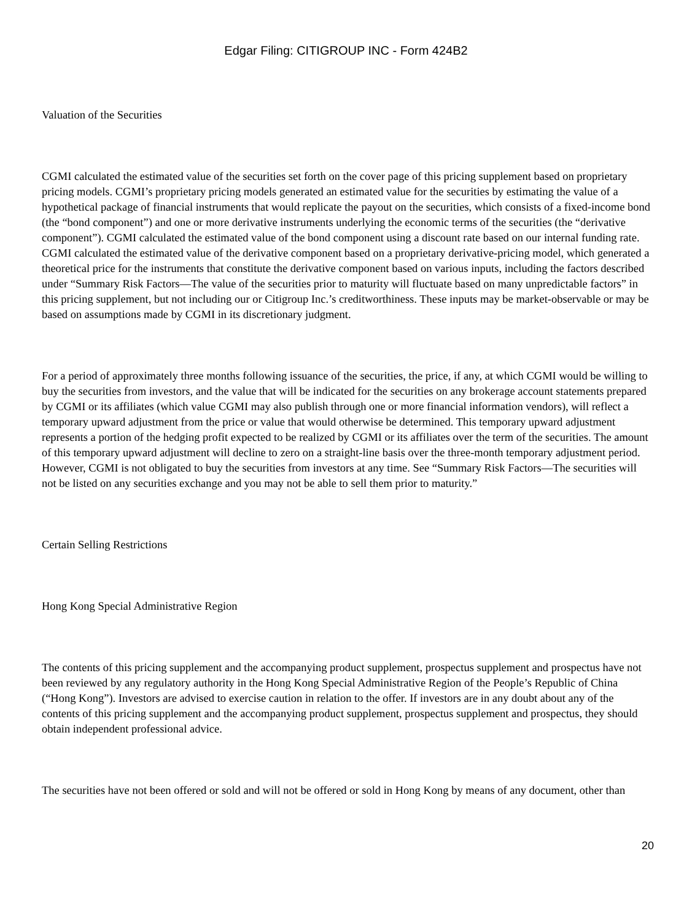Edgar Filing: CITIGROUP INC - Form 424B2
Valuation of the Securities
CGMI calculated the estimated value of the securities set forth on the cover page of this pricing supplement based on proprietary pricing models. CGMI’s proprietary pricing models generated an estimated value for the securities by estimating the value of a hypothetical package of financial instruments that would replicate the payout on the securities, which consists of a fixed-income bond (the “bond component”) and one or more derivative instruments underlying the economic terms of the securities (the “derivative component”). CGMI calculated the estimated value of the bond component using a discount rate based on our internal funding rate. CGMI calculated the estimated value of the derivative component based on a proprietary derivative-pricing model, which generated a theoretical price for the instruments that constitute the derivative component based on various inputs, including the factors described under “Summary Risk Factors—The value of the securities prior to maturity will fluctuate based on many unpredictable factors” in this pricing supplement, but not including our or Citigroup Inc.’s creditworthiness. These inputs may be market-observable or may be based on assumptions made by CGMI in its discretionary judgment.
For a period of approximately three months following issuance of the securities, the price, if any, at which CGMI would be willing to buy the securities from investors, and the value that will be indicated for the securities on any brokerage account statements prepared by CGMI or its affiliates (which value CGMI may also publish through one or more financial information vendors), will reflect a temporary upward adjustment from the price or value that would otherwise be determined. This temporary upward adjustment represents a portion of the hedging profit expected to be realized by CGMI or its affiliates over the term of the securities. The amount of this temporary upward adjustment will decline to zero on a straight-line basis over the three-month temporary adjustment period. However, CGMI is not obligated to buy the securities from investors at any time. See “Summary Risk Factors—The securities will not be listed on any securities exchange and you may not be able to sell them prior to maturity.”
Certain Selling Restrictions
Hong Kong Special Administrative Region
The contents of this pricing supplement and the accompanying product supplement, prospectus supplement and prospectus have not been reviewed by any regulatory authority in the Hong Kong Special Administrative Region of the People’s Republic of China (“Hong Kong”). Investors are advised to exercise caution in relation to the offer. If investors are in any doubt about any of the contents of this pricing supplement and the accompanying product supplement, prospectus supplement and prospectus, they should obtain independent professional advice.
The securities have not been offered or sold and will not be offered or sold in Hong Kong by means of any document, other than
20